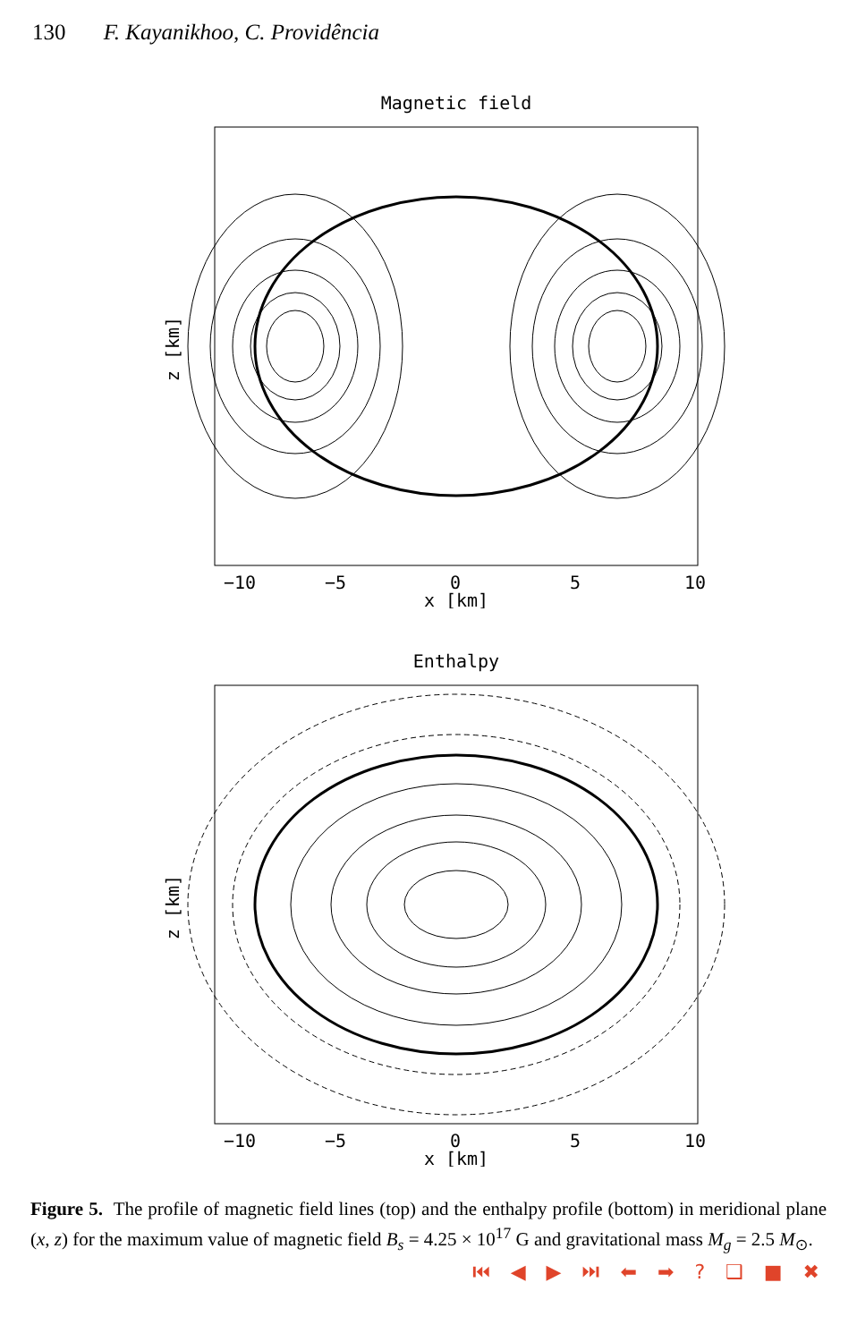130 F. Kayanikhoo, C. Providência
Magnetic field
−10
−5
0
5
10
x [km]
z [km]
Enthalpy
−10
−5
0
5
10
x [km]
z [km]
Figure 5. The profile of magnetic field lines (top) and the enthalpy profile (bottom) in meridional plane (x, z) for the maximum value of magnetic field B<sub>s</sub> = 4.25 × 10<sup>17</sup> G and gravitational mass M<sub>g</sub> = 2.5 M<sub>⊙</sub>.
⏮ ◀ ▶ ⏭ ⬅ ➡ ? ❑ ■ ✖